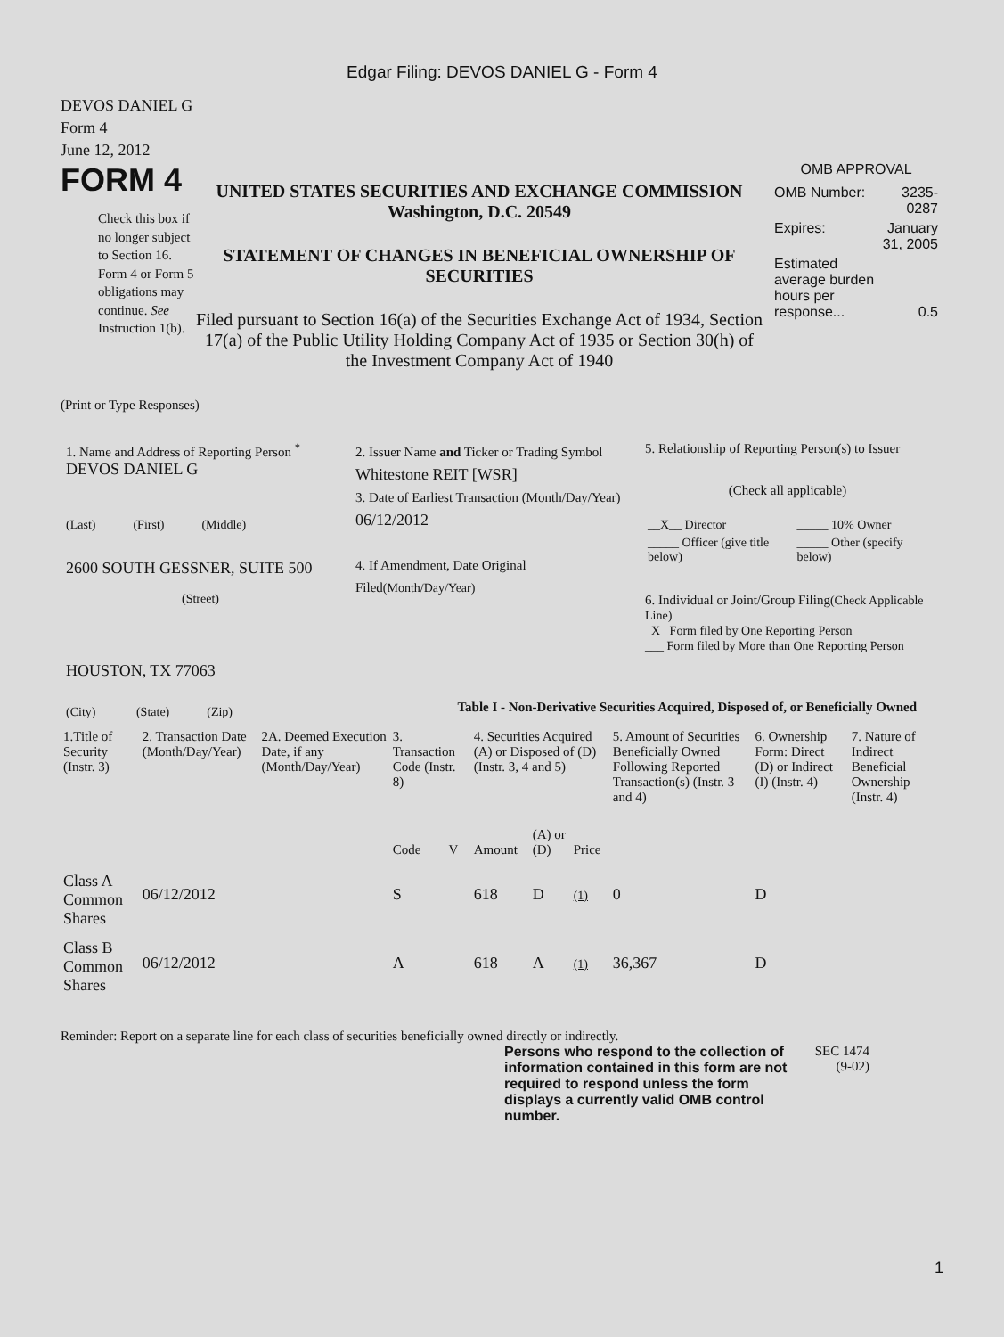Edgar Filing: DEVOS DANIEL G - Form 4
DEVOS DANIEL G
Form 4
June 12, 2012
FORM 4
Check this box if no longer subject to Section 16. Form 4 or Form 5 obligations may continue. See Instruction 1(b).
UNITED STATES SECURITIES AND EXCHANGE COMMISSION
Washington, D.C. 20549
STATEMENT OF CHANGES IN BENEFICIAL OWNERSHIP OF SECURITIES
Filed pursuant to Section 16(a) of the Securities Exchange Act of 1934, Section 17(a) of the Public Utility Holding Company Act of 1935 or Section 30(h) of the Investment Company Act of 1940
OMB APPROVAL
| OMB Number: | 3235-0287 |
| Expires: | January 31, 2005 |
| Estimated average burden hours per response... | 0.5 |
(Print or Type Responses)
1. Name and Address of Reporting Person <sup>*</sup>
DEVOS DANIEL G
(Last) (First) (Middle)
2600 SOUTH GESSNER, SUITE 500
(Street)
HOUSTON, TX 77063
(City) (State) (Zip)
2. Issuer Name and Ticker or Trading Symbol
Whitestone REIT [WSR]
3. Date of Earliest Transaction (Month/Day/Year)
06/12/2012
4. If Amendment, Date Original Filed(Month/Day/Year)
5. Relationship of Reporting Person(s) to Issuer
(Check all applicable)
| __X__ Director | _____ 10% Owner |
| _____ Officer (give title below) | _____ Other (specify below) |
6. Individual or Joint/Group Filing(Check Applicable Line)
_X_ Form filed by One Reporting Person
___ Form filed by More than One Reporting Person
Table I - Non-Derivative Securities Acquired, Disposed of, or Beneficially Owned
| 1.Title of Security (Instr. 3) | 2. Transaction Date (Month/Day/Year) | 2A. Deemed Execution Date, if any (Month/Day/Year) | 3. Transaction Code (Instr. 8) | | 4. Securities Acquired (A) or Disposed of (D) (Instr. 3, 4 and 5) | | | 5. Amount of Securities Beneficially Owned Following Reported Transaction(s) (Instr. 3 and 4) | 6. Ownership Form: Direct (D) or Indirect (I) (Instr. 4) | 7. Nature of Indirect Beneficial Ownership (Instr. 4) |
| --- | --- | --- | --- | --- | --- | --- | --- | --- | --- | --- |
| | | | Code | V | Amount | (A) or (D) | Price | | | |
| Class A Common Shares | 06/12/2012 | | S | | 618 | D | (1) | 0 | D | |
| Class B Common Shares | 06/12/2012 | | A | | 618 | A | (1) | 36,367 | D | |
Reminder: Report on a separate line for each class of securities beneficially owned directly or indirectly.
Persons who respond to the collection of information contained in this form are not required to respond unless the form displays a currently valid OMB control number.
SEC 1474 (9-02)
1